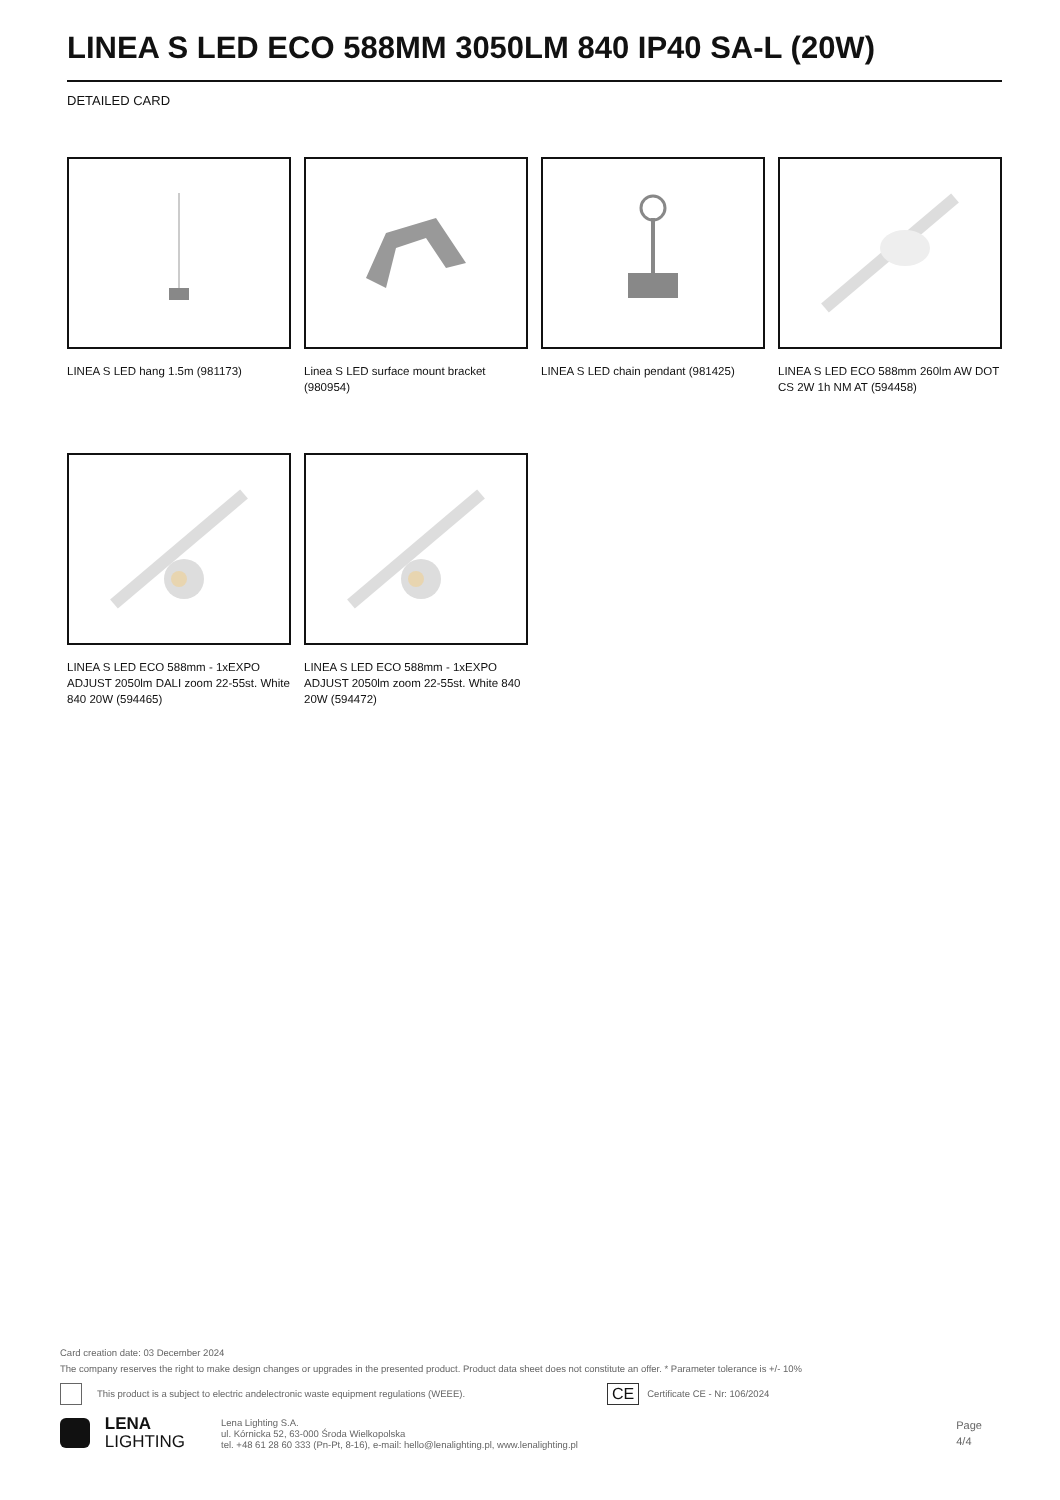LINEA S LED ECO 588MM 3050LM 840 IP40 SA-L (20W)
DETAILED CARD
LINEA S LED hang 1.5m (981173)
Linea S LED surface mount bracket (980954)
LINEA S LED chain pendant (981425)
LINEA S LED ECO 588mm 260lm AW DOT CS 2W 1h NM AT (594458)
LINEA S LED ECO 588mm - 1xEXPO ADJUST 2050lm DALI zoom 22-55st. White 840 20W (594465)
LINEA S LED ECO 588mm - 1xEXPO ADJUST 2050lm zoom 22-55st. White 840 20W (594472)
Card creation date: 03 December 2024
The company reserves the right to make design changes or upgrades in the presented product. Product data sheet does not constitute an offer. * Parameter tolerance is +/- 10%
This product is a subject to electric andelectronic waste equipment regulations (WEEE). CE Certificate CE - Nr: 106/2024
LENA
LIGHTING Lena Lighting S.A.
ul. Kórnicka 52, 63-000 Środa Wielkopolska
tel. +48 61 28 60 333 (Pn-Pt, 8-16), e-mail: hello@lenalighting.pl, www.lenalighting.pl Page 4/4